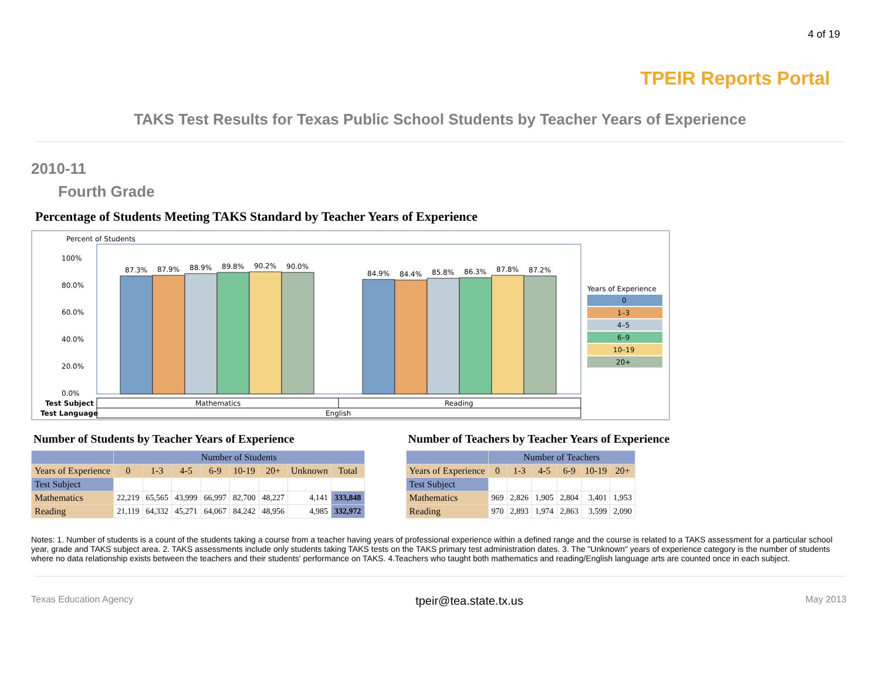4 of 19
TPEIR Reports Portal
TAKS Test Results for Texas Public School Students by Teacher Years of Experience
2010-11
Fourth Grade
Percentage of Students Meeting TAKS Standard by Teacher Years of Experience
Percent of Students
100%
80.0%
60.0%
40.0%
20.0%
0.0%
87.3%
87.9%
88.9%
89.8%
90.2%
90.0%
84.9%
84.4%
85.8%
86.3%
87.8%
87.2%
Test Subject
Mathematics
Reading
Test Language
English
Years of Experience
0
1–3
4–5
6–9
10–19
20+
Number of Students by Teacher Years of Experience
| | Number of Students | | | | | | | |
| --- | --- | --- | --- | --- | --- | --- | --- | --- |
| Years of Experience | 0 | 1-3 | 4-5 | 6-9 | 10-19 | 20+ | Unknown | Total |
| Test Subject | | | | | | | | |
| Mathematics | 22,219 | 65,565 | 43,999 | 66,997 | 82,700 | 48,227 | 4,141 | 333,848 |
| Reading | 21,119 | 64,332 | 45,271 | 64,067 | 84,242 | 48,956 | 4,985 | 332,972 |
Number of Teachers by Teacher Years of Experience
| | Number of Teachers | | | | | |
| --- | --- | --- | --- | --- | --- | --- |
| Years of Experience | 0 | 1-3 | 4-5 | 6-9 | 10-19 | 20+ |
| Test Subject | | | | | | |
| Mathematics | 969 | 2,826 | 1,905 | 2,804 | 3,401 | 1,953 |
| Reading | 970 | 2,893 | 1,974 | 2,863 | 3,599 | 2,090 |
Notes: 1. Number of students is a count of the students taking a course from a teacher having years of professional experience within a defined range and the course is related to a TAKS assessment for a particular school year, grade and TAKS subject area. 2. TAKS assessments include only students taking TAKS tests on the TAKS primary test administration dates. 3. The "Unknown" years of experience category is the number of students where no data relationship exists between the teachers and their students' performance on TAKS. 4.Teachers who taught both mathematics and reading/English language arts are counted once in each subject.
Texas Education Agency tpeir@tea.state.tx.us May 2013